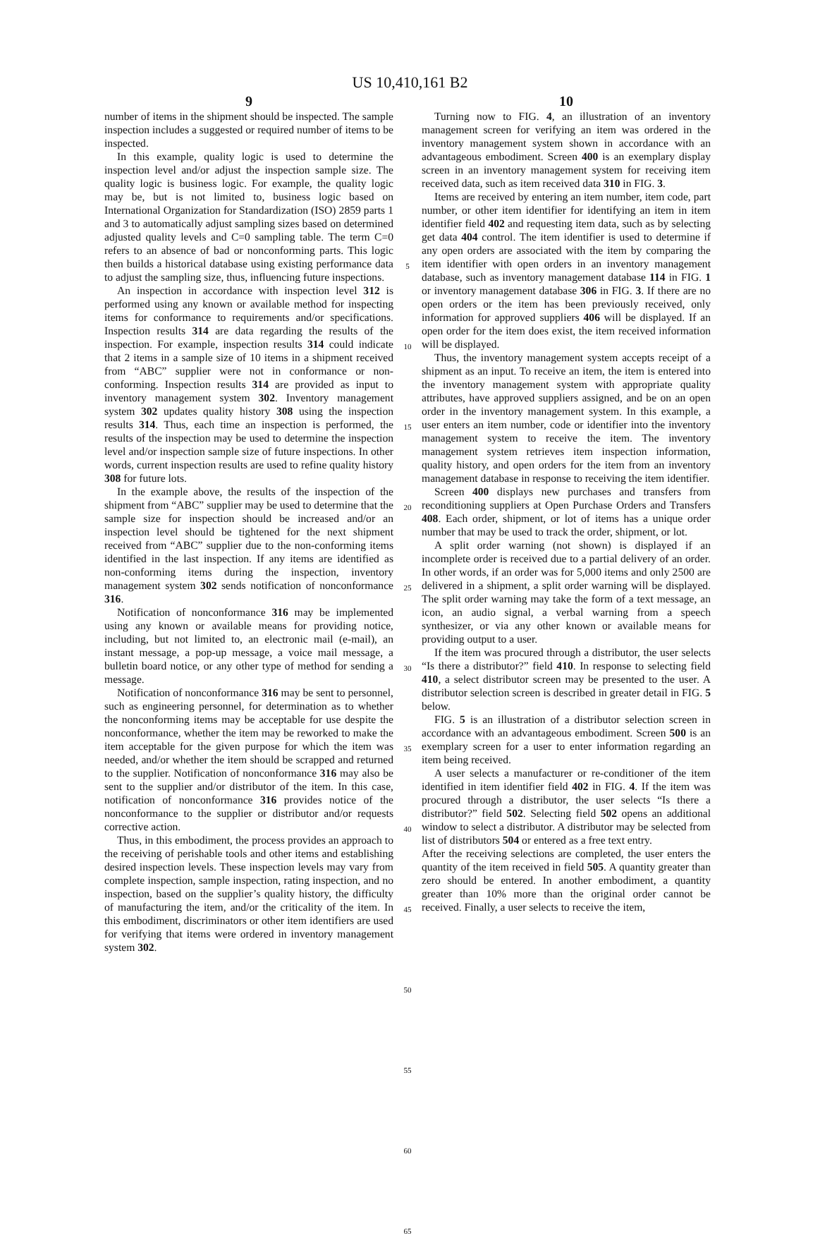US 10,410,161 B2
9
number of items in the shipment should be inspected. The sample inspection includes a suggested or required number of items to be inspected.
In this example, quality logic is used to determine the inspection level and/or adjust the inspection sample size. The quality logic is business logic. For example, the quality logic may be, but is not limited to, business logic based on International Organization for Standardization (ISO) 2859 parts 1 and 3 to automatically adjust sampling sizes based on determined adjusted quality levels and C=0 sampling table. The term C=0 refers to an absence of bad or nonconforming parts. This logic then builds a historical database using existing performance data to adjust the sampling size, thus, influencing future inspections.
An inspection in accordance with inspection level 312 is performed using any known or available method for inspecting items for conformance to requirements and/or specifications. Inspection results 314 are data regarding the results of the inspection. For example, inspection results 314 could indicate that 2 items in a sample size of 10 items in a shipment received from “ABC” supplier were not in conformance or non-conforming. Inspection results 314 are provided as input to inventory management system 302. Inventory management system 302 updates quality history 308 using the inspection results 314. Thus, each time an inspection is performed, the results of the inspection may be used to determine the inspection level and/or inspection sample size of future inspections. In other words, current inspection results are used to refine quality history 308 for future lots.
In the example above, the results of the inspection of the shipment from “ABC” supplier may be used to determine that the sample size for inspection should be increased and/or an inspection level should be tightened for the next shipment received from “ABC” supplier due to the non-conforming items identified in the last inspection. If any items are identified as non-conforming items during the inspection, inventory management system 302 sends notification of nonconformance 316.
Notification of nonconformance 316 may be implemented using any known or available means for providing notice, including, but not limited to, an electronic mail (e-mail), an instant message, a pop-up message, a voice mail message, a bulletin board notice, or any other type of method for sending a message.
Notification of nonconformance 316 may be sent to personnel, such as engineering personnel, for determination as to whether the nonconforming items may be acceptable for use despite the nonconformance, whether the item may be reworked to make the item acceptable for the given purpose for which the item was needed, and/or whether the item should be scrapped and returned to the supplier. Notification of nonconformance 316 may also be sent to the supplier and/or distributor of the item. In this case, notification of nonconformance 316 provides notice of the nonconformance to the supplier or distributor and/or requests corrective action.
Thus, in this embodiment, the process provides an approach to the receiving of perishable tools and other items and establishing desired inspection levels. These inspection levels may vary from complete inspection, sample inspection, rating inspection, and no inspection, based on the supplier’s quality history, the difficulty of manufacturing the item, and/or the criticality of the item. In this embodiment, discriminators or other item identifiers are used for verifying that items were ordered in inventory management system 302.
5
10
15
20
25
30
35
40
45
50
55
60
65
10
Turning now to FIG. 4, an illustration of an inventory management screen for verifying an item was ordered in the inventory management system shown in accordance with an advantageous embodiment. Screen 400 is an exemplary display screen in an inventory management system for receiving item received data, such as item received data 310 in FIG. 3.
Items are received by entering an item number, item code, part number, or other item identifier for identifying an item in item identifier field 402 and requesting item data, such as by selecting get data 404 control. The item identifier is used to determine if any open orders are associated with the item by comparing the item identifier with open orders in an inventory management database, such as inventory management database 114 in FIG. 1 or inventory management database 306 in FIG. 3. If there are no open orders or the item has been previously received, only information for approved suppliers 406 will be displayed. If an open order for the item does exist, the item received information will be displayed.
Thus, the inventory management system accepts receipt of a shipment as an input. To receive an item, the item is entered into the inventory management system with appropriate quality attributes, have approved suppliers assigned, and be on an open order in the inventory management system. In this example, a user enters an item number, code or identifier into the inventory management system to receive the item. The inventory management system retrieves item inspection information, quality history, and open orders for the item from an inventory management database in response to receiving the item identifier.
Screen 400 displays new purchases and transfers from reconditioning suppliers at Open Purchase Orders and Transfers 408. Each order, shipment, or lot of items has a unique order number that may be used to track the order, shipment, or lot.
A split order warning (not shown) is displayed if an incomplete order is received due to a partial delivery of an order. In other words, if an order was for 5,000 items and only 2500 are delivered in a shipment, a split order warning will be displayed. The split order warning may take the form of a text message, an icon, an audio signal, a verbal warning from a speech synthesizer, or via any other known or available means for providing output to a user.
If the item was procured through a distributor, the user selects “Is there a distributor?” field 410. In response to selecting field 410, a select distributor screen may be presented to the user. A distributor selection screen is described in greater detail in FIG. 5 below.
FIG. 5 is an illustration of a distributor selection screen in accordance with an advantageous embodiment. Screen 500 is an exemplary screen for a user to enter information regarding an item being received.
A user selects a manufacturer or re-conditioner of the item identified in item identifier field 402 in FIG. 4. If the item was procured through a distributor, the user selects “Is there a distributor?” field 502. Selecting field 502 opens an additional window to select a distributor. A distributor may be selected from list of distributors 504 or entered as a free text entry.
After the receiving selections are completed, the user enters the quantity of the item received in field 505. A quantity greater than zero should be entered. In another embodiment, a quantity greater than 10% more than the original order cannot be received. Finally, a user selects to receive the item,